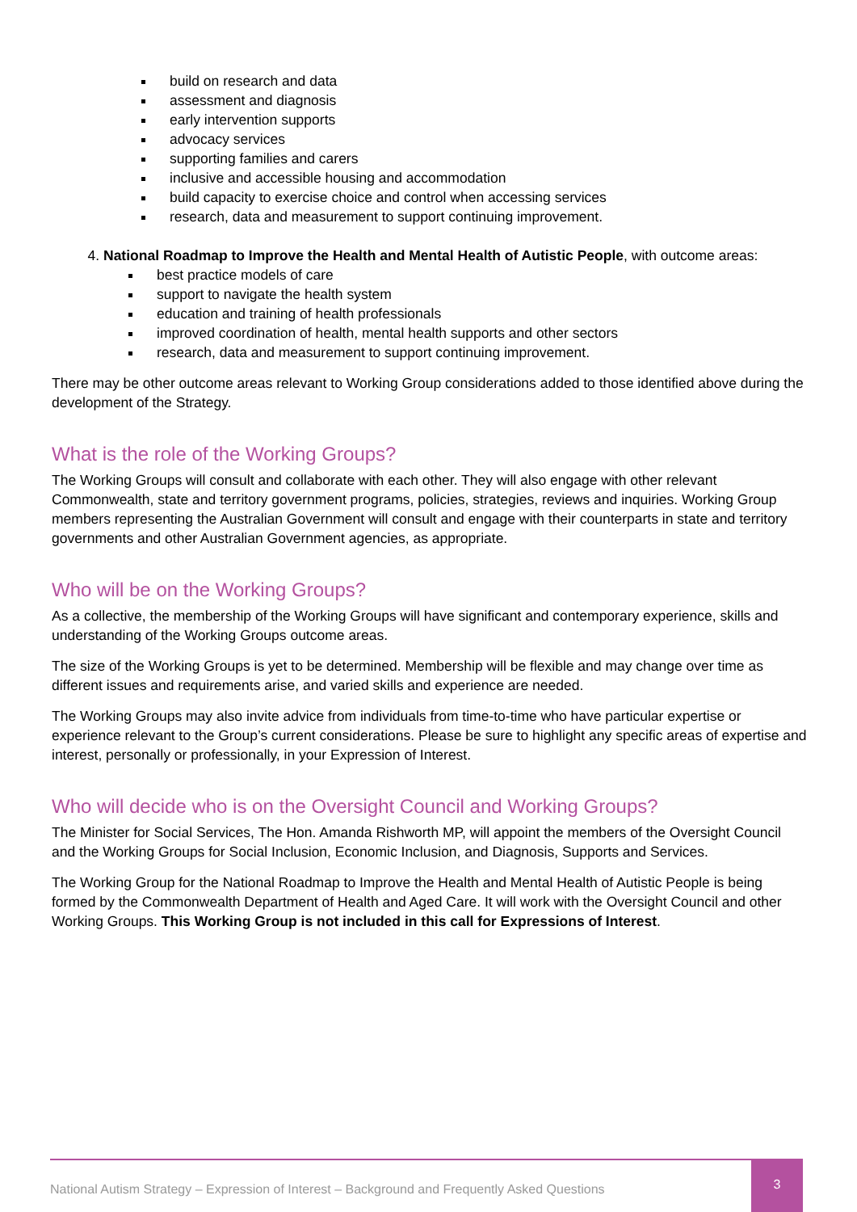build on research and data
assessment and diagnosis
early intervention supports
advocacy services
supporting families and carers
inclusive and accessible housing and accommodation
build capacity to exercise choice and control when accessing services
research, data and measurement to support continuing improvement.
4. National Roadmap to Improve the Health and Mental Health of Autistic People, with outcome areas:
best practice models of care
support to navigate the health system
education and training of health professionals
improved coordination of health, mental health supports and other sectors
research, data and measurement to support continuing improvement.
There may be other outcome areas relevant to Working Group considerations added to those identified above during the development of the Strategy.
What is the role of the Working Groups?
The Working Groups will consult and collaborate with each other. They will also engage with other relevant Commonwealth, state and territory government programs, policies, strategies, reviews and inquiries. Working Group members representing the Australian Government will consult and engage with their counterparts in state and territory governments and other Australian Government agencies, as appropriate.
Who will be on the Working Groups?
As a collective, the membership of the Working Groups will have significant and contemporary experience, skills and understanding of the Working Groups outcome areas.
The size of the Working Groups is yet to be determined. Membership will be flexible and may change over time as different issues and requirements arise, and varied skills and experience are needed.
The Working Groups may also invite advice from individuals from time-to-time who have particular expertise or experience relevant to the Group’s current considerations. Please be sure to highlight any specific areas of expertise and interest, personally or professionally, in your Expression of Interest.
Who will decide who is on the Oversight Council and Working Groups?
The Minister for Social Services, The Hon. Amanda Rishworth MP, will appoint the members of the Oversight Council and the Working Groups for Social Inclusion, Economic Inclusion, and Diagnosis, Supports and Services.
The Working Group for the National Roadmap to Improve the Health and Mental Health of Autistic People is being formed by the Commonwealth Department of Health and Aged Care. It will work with the Oversight Council and other Working Groups. This Working Group is not included in this call for Expressions of Interest.
National Autism Strategy – Expression of Interest – Background and Frequently Asked Questions
3